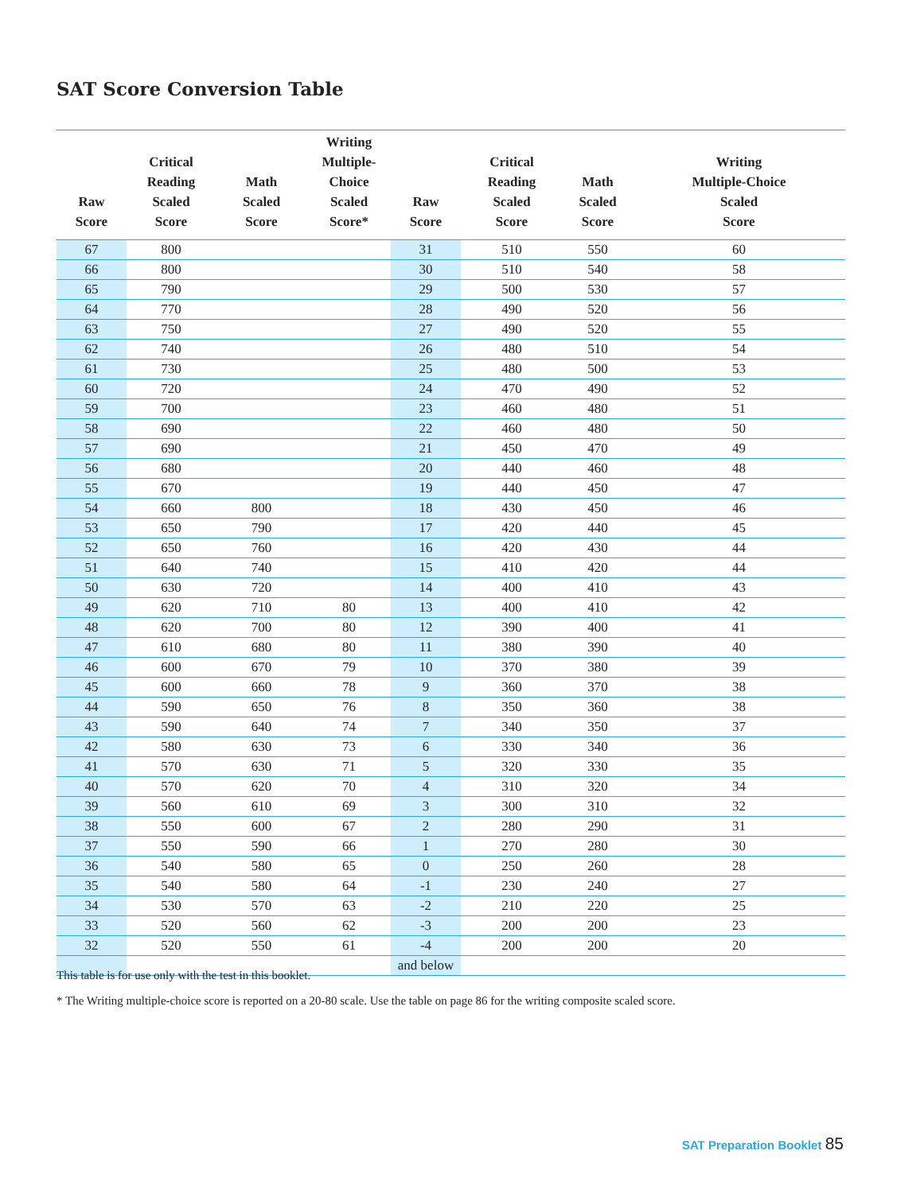SAT Score Conversion Table
| Raw Score | Critical Reading Scaled Score | Math Scaled Score | Writing Multiple-Choice Scaled Score* | Raw Score | Critical Reading Scaled Score | Math Scaled Score | Writing Multiple-Choice Scaled Score |
| --- | --- | --- | --- | --- | --- | --- | --- |
| 67 | 800 | | | 31 | 510 | 550 | 60 |
| 66 | 800 | | | 30 | 510 | 540 | 58 |
| 65 | 790 | | | 29 | 500 | 530 | 57 |
| 64 | 770 | | | 28 | 490 | 520 | 56 |
| 63 | 750 | | | 27 | 490 | 520 | 55 |
| 62 | 740 | | | 26 | 480 | 510 | 54 |
| 61 | 730 | | | 25 | 480 | 500 | 53 |
| 60 | 720 | | | 24 | 470 | 490 | 52 |
| 59 | 700 | | | 23 | 460 | 480 | 51 |
| 58 | 690 | | | 22 | 460 | 480 | 50 |
| 57 | 690 | | | 21 | 450 | 470 | 49 |
| 56 | 680 | | | 20 | 440 | 460 | 48 |
| 55 | 670 | | | 19 | 440 | 450 | 47 |
| 54 | 660 | 800 | | 18 | 430 | 450 | 46 |
| 53 | 650 | 790 | | 17 | 420 | 440 | 45 |
| 52 | 650 | 760 | | 16 | 420 | 430 | 44 |
| 51 | 640 | 740 | | 15 | 410 | 420 | 44 |
| 50 | 630 | 720 | | 14 | 400 | 410 | 43 |
| 49 | 620 | 710 | 80 | 13 | 400 | 410 | 42 |
| 48 | 620 | 700 | 80 | 12 | 390 | 400 | 41 |
| 47 | 610 | 680 | 80 | 11 | 380 | 390 | 40 |
| 46 | 600 | 670 | 79 | 10 | 370 | 380 | 39 |
| 45 | 600 | 660 | 78 | 9 | 360 | 370 | 38 |
| 44 | 590 | 650 | 76 | 8 | 350 | 360 | 38 |
| 43 | 590 | 640 | 74 | 7 | 340 | 350 | 37 |
| 42 | 580 | 630 | 73 | 6 | 330 | 340 | 36 |
| 41 | 570 | 630 | 71 | 5 | 320 | 330 | 35 |
| 40 | 570 | 620 | 70 | 4 | 310 | 320 | 34 |
| 39 | 560 | 610 | 69 | 3 | 300 | 310 | 32 |
| 38 | 550 | 600 | 67 | 2 | 280 | 290 | 31 |
| 37 | 550 | 590 | 66 | 1 | 270 | 280 | 30 |
| 36 | 540 | 580 | 65 | 0 | 250 | 260 | 28 |
| 35 | 540 | 580 | 64 | -1 | 230 | 240 | 27 |
| 34 | 530 | 570 | 63 | -2 | 210 | 220 | 25 |
| 33 | 520 | 560 | 62 | -3 | 200 | 200 | 23 |
| 32 | 520 | 550 | 61 | -4 | 200 | 200 | 20 |
| | | | | and below | | | |
This table is for use only with the test in this booklet.
* The Writing multiple-choice score is reported on a 20-80 scale. Use the table on page 86 for the writing composite scaled score.
SAT Preparation Booklet 85